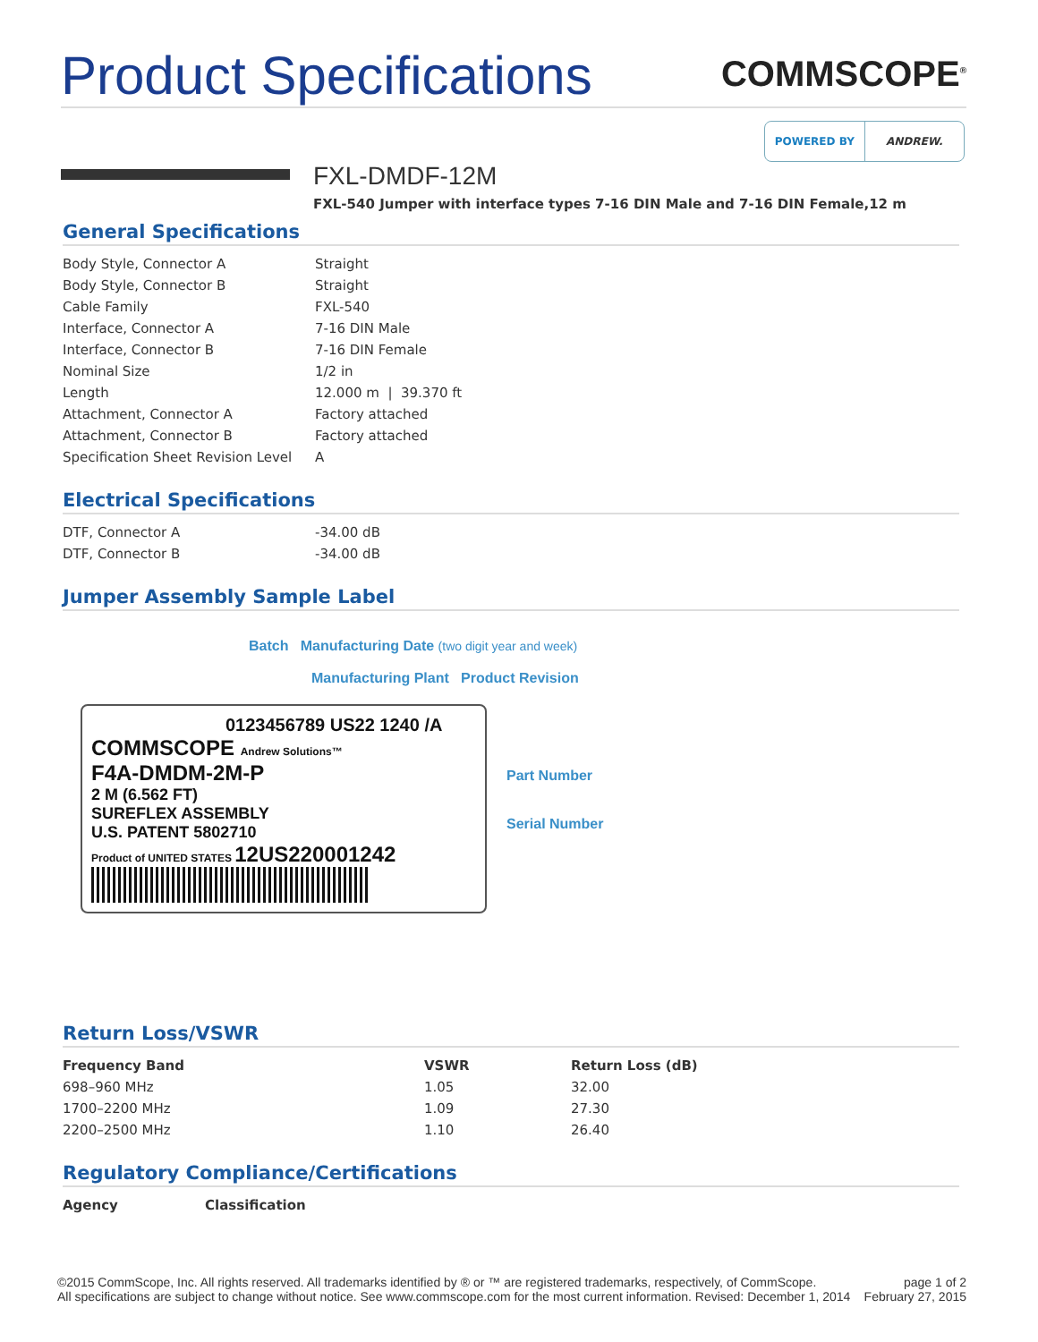Product Specifications
COMMSCOPE<sup>®</sup>
POWERED BY ANDREW.
FXL-DMDF-12M
FXL-540 Jumper with interface types 7-16 DIN Male and 7-16 DIN Female,12 m
General Specifications
| Body Style, Connector A | Straight |
| Body Style, Connector B | Straight |
| Cable Family | FXL-540 |
| Interface, Connector A | 7-16 DIN Male |
| Interface, Connector B | 7-16 DIN Female |
| Nominal Size | 1/2 in |
| Length | 12.000 m / 39.370 ft |
| Attachment, Connector A | Factory attached |
| Attachment, Connector B | Factory attached |
| Specification Sheet Revision Level | A |
Electrical Specifications
| DTF, Connector A | -34.00 dB |
| DTF, Connector B | -34.00 dB |
Jumper Assembly Sample Label
Batch Manufacturing Date (two digit year and week)
Manufacturing Plant Product Revision
0123456789 US22 1240 /A
COMMSCOPE Andrew Solutions™
F4A-DMDM-2M-P
2 M (6.562 FT)
SUREFLEX ASSEMBLY
U.S. PATENT 5802710
Product of UNITED STATES 12US220001242
Part Number
Serial Number
Return Loss/VSWR
| Frequency Band | VSWR | Return Loss (dB) |
| --- | --- | --- |
| 698–960 MHz | 1.05 | 32.00 |
| 1700–2200 MHz | 1.09 | 27.30 |
| 2200–2500 MHz | 1.10 | 26.40 |
Regulatory Compliance/Certifications
| Agency | Classification |
| --- | --- |
©2015 CommScope, Inc. All rights reserved. All trademarks identified by ® or ™ are registered trademarks, respectively, of CommScope.
All specifications are subject to change without notice. See www.commscope.com for the most current information. Revised: December 1, 2014
page 1 of 2
February 27, 2015